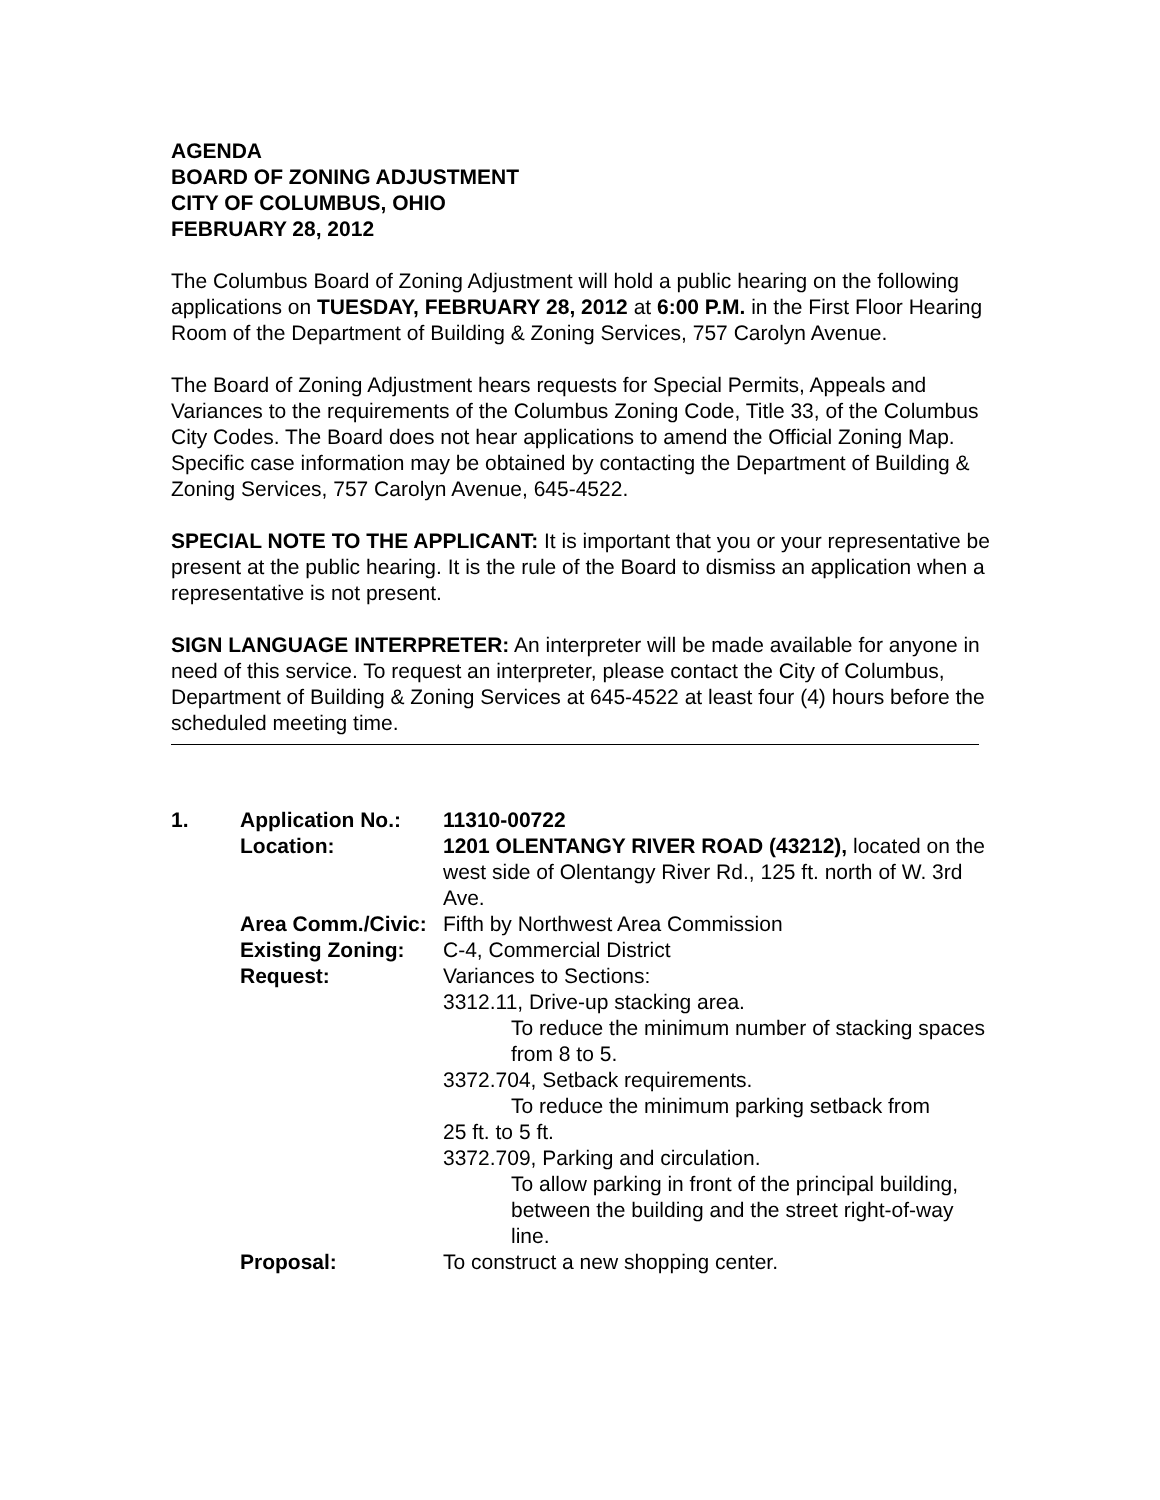AGENDA
BOARD OF ZONING ADJUSTMENT
CITY OF COLUMBUS, OHIO
FEBRUARY 28, 2012
The Columbus Board of Zoning Adjustment will hold a public hearing on the following applications on TUESDAY, FEBRUARY 28, 2012 at 6:00 P.M. in the First Floor Hearing Room of the Department of Building & Zoning Services, 757 Carolyn Avenue.
The Board of Zoning Adjustment hears requests for Special Permits, Appeals and Variances to the requirements of the Columbus Zoning Code, Title 33, of the Columbus City Codes. The Board does not hear applications to amend the Official Zoning Map. Specific case information may be obtained by contacting the Department of Building & Zoning Services, 757 Carolyn Avenue, 645-4522.
SPECIAL NOTE TO THE APPLICANT: It is important that you or your representative be present at the public hearing. It is the rule of the Board to dismiss an application when a representative is not present.
SIGN LANGUAGE INTERPRETER: An interpreter will be made available for anyone in need of this service. To request an interpreter, please contact the City of Columbus, Department of Building & Zoning Services at 645-4522 at least four (4) hours before the scheduled meeting time.
| 1. | Application No.: | 11310-00722 |
| | Location: | 1201 OLENTANGY RIVER ROAD (43212), located on the west side of Olentangy River Rd., 125 ft. north of W. 3rd Ave. |
| | Area Comm./Civic: | Fifth by Northwest Area Commission |
| | Existing Zoning: | C-4, Commercial District |
| | Request: | Variances to Sections: 3312.11, Drive-up stacking area. To reduce the minimum number of stacking spaces from 8 to 5. 3372.704, Setback requirements. To reduce the minimum parking setback from 25 ft. to 5 ft. 3372.709, Parking and circulation. To allow parking in front of the principal building, between the building and the street right-of-way line. |
| | Proposal: | To construct a new shopping center. |